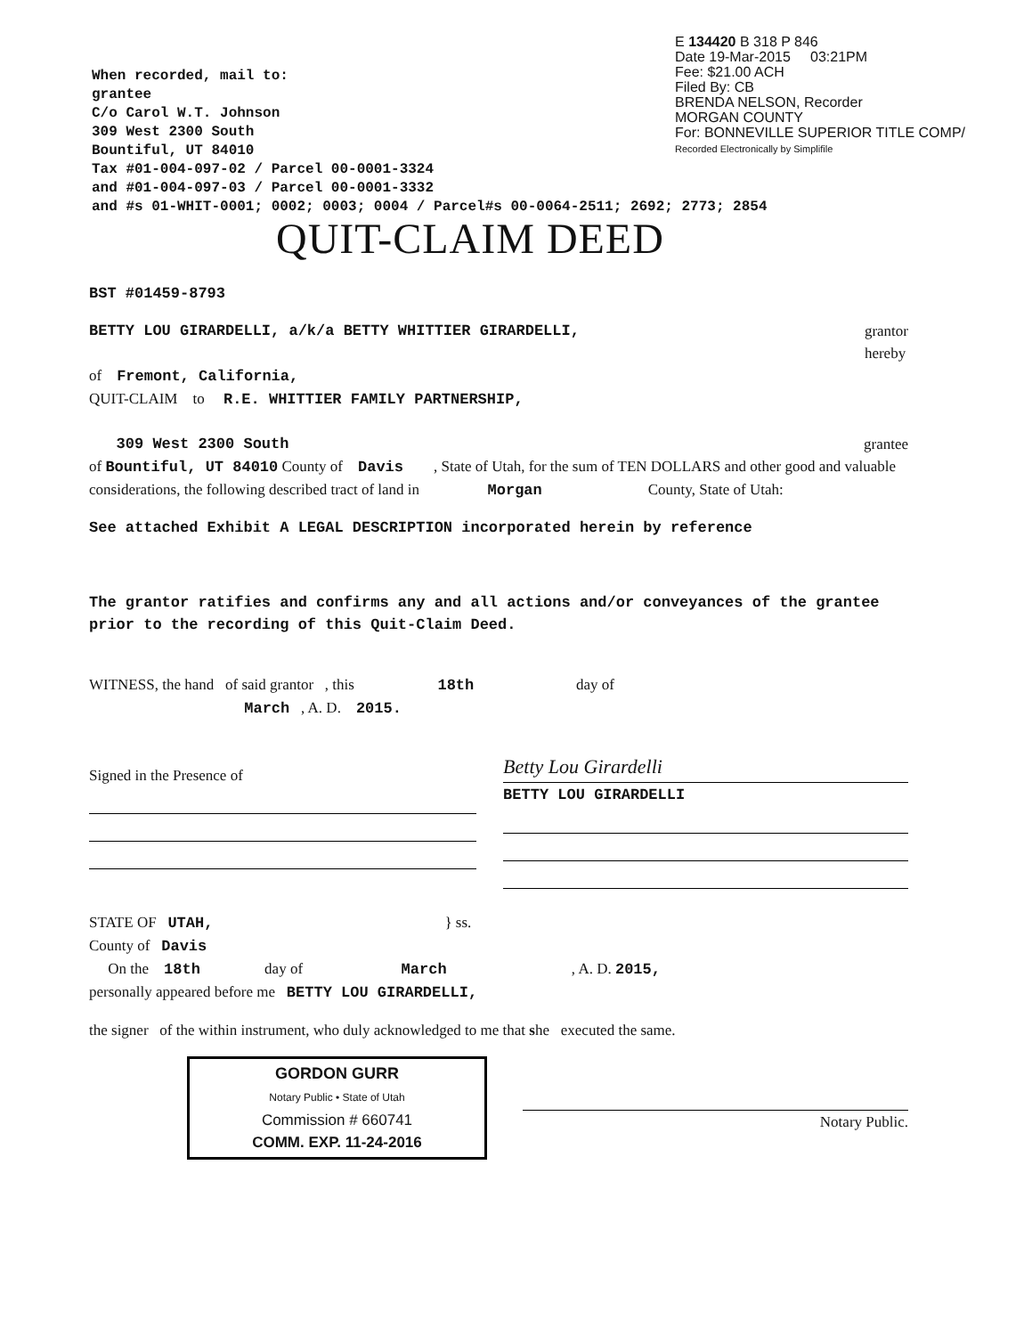E 134420 B 318 P 846
Date 19-Mar-2015 03:21PM
Fee: $21.00 ACH
Filed By: CB
BRENDA NELSON, Recorder
MORGAN COUNTY
For: BONNEVILLE SUPERIOR TITLE COMP/
Recorded Electronically by Simplifile
When recorded, mail to:
grantee
C/o Carol W.T. Johnson
309 West 2300 South
Bountiful, UT 84010
Tax #01-004-097-02 / Parcel 00-0001-3324
and #01-004-097-03 / Parcel 00-0001-3332
and #s 01-WHIT-0001; 0002; 0003; 0004 / Parcel#s 00-0064-2511; 2692; 2773; 2854
QUIT-CLAIM DEED
BST #01459-8793
BETTY LOU GIRARDELLI, a/k/a BETTY WHITTIER GIRARDELLI, grantor
hereby
of Fremont, California,
QUIT-CLAIM to R.E. WHITTIER FAMILY PARTNERSHIP,
309 West 2300 South grantee
of Bountiful, UT 84010 County of Davis , State of Utah, for the sum of TEN DOLLARS and other good and valuable considerations, the following described tract of land in Morgan County, State of Utah:
See attached Exhibit A LEGAL DESCRIPTION incorporated herein by reference
The grantor ratifies and confirms any and all actions and/or conveyances of the grantee prior to the recording of this Quit-Claim Deed.
WITNESS, the hand of said grantor , this 18th day of
March , A. D. 2015.
Signed in the Presence of
Betty Lou Girardelli
BETTY LOU GIRARDELLI
STATE OF UTAH, } ss.
County of Davis
On the 18th day of March , A. D. 2015,
personally appeared before me BETTY LOU GIRARDELLI,
the signer of the within instrument, who duly acknowledged to me that she executed the same.
GORDON GURR
Notary Public • State of Utah
Commission # 660741
COMM. EXP. 11-24-2016
Notary Public.